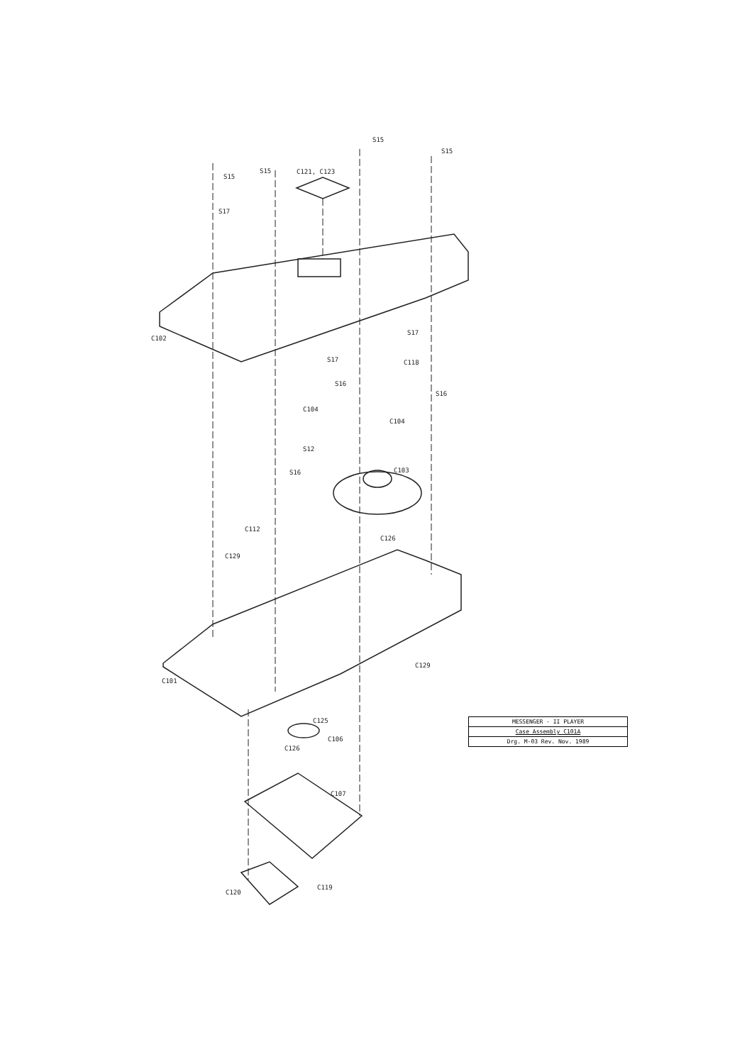S15
S15
S15
S15 C121, C123
S17
C102
S17
S17 C118
S16
S16
C104
C104
S12
S16 C103
C112
C126
C129
C129
C101
C125
C106
C126
C107
C119
C120
| MESSENGER - II PLAYER |
| Case Assembly C101A |
| Drg. M-03 Rev. Nov. 1989 |